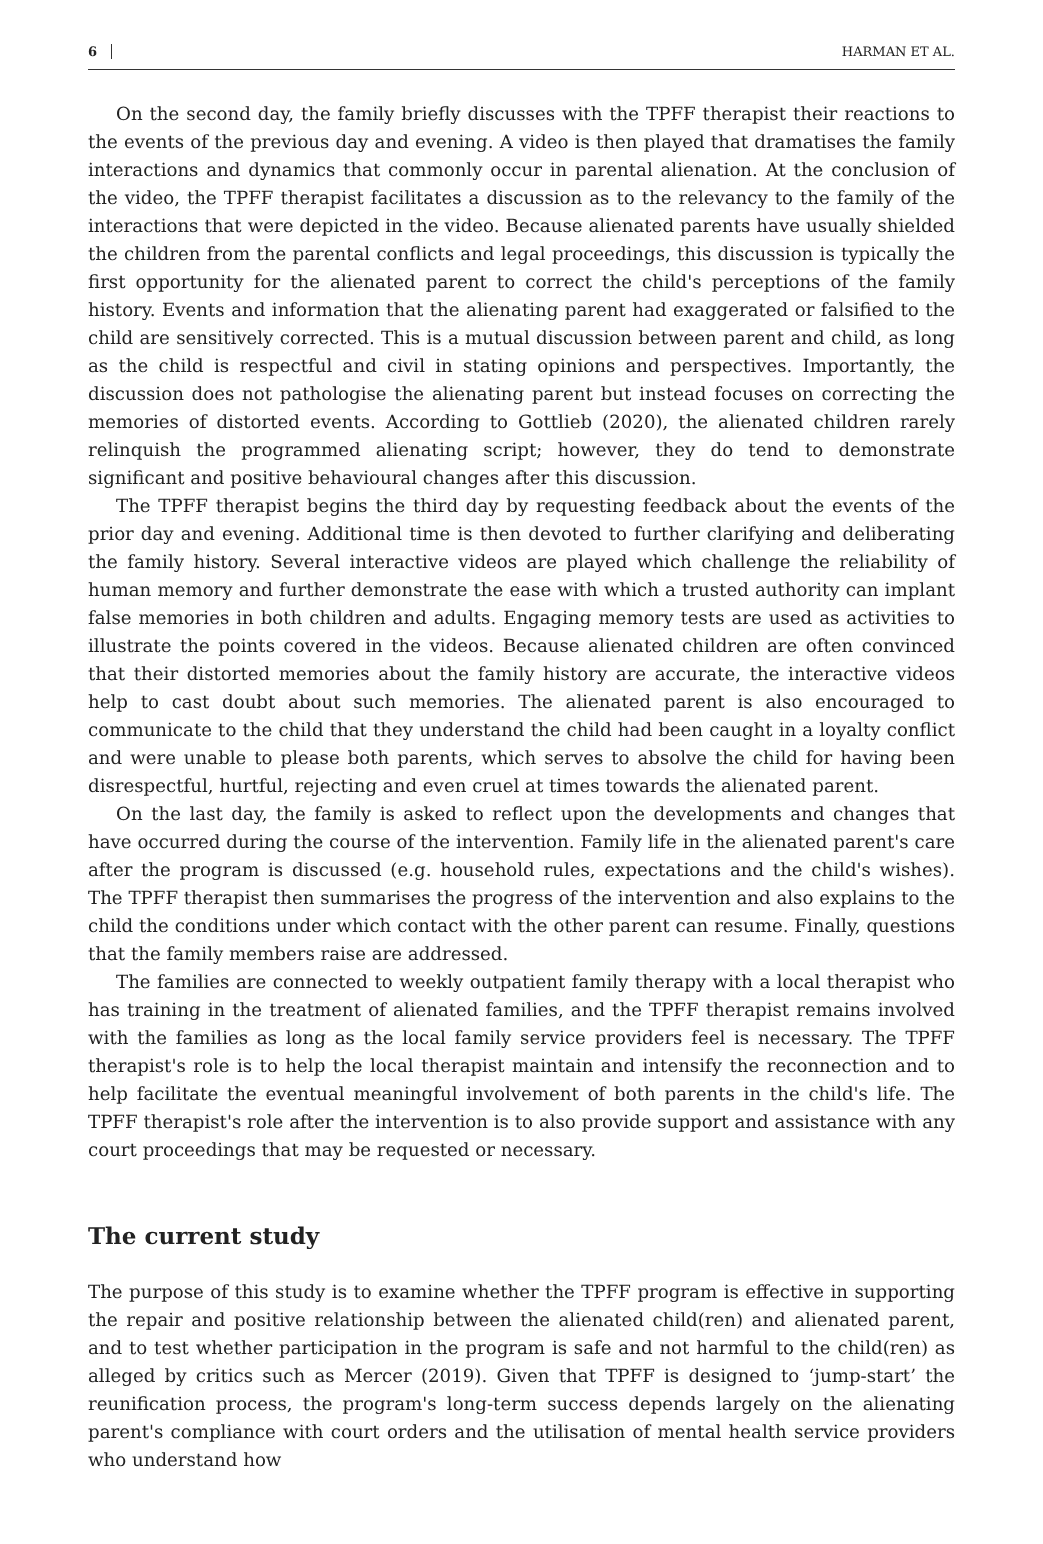6 HARMAN ET AL.
On the second day, the family briefly discusses with the TPFF therapist their reactions to the events of the previous day and evening. A video is then played that dramatises the family interactions and dynamics that commonly occur in parental alienation. At the conclusion of the video, the TPFF therapist facilitates a discussion as to the relevancy to the family of the interactions that were depicted in the video. Because alienated parents have usually shielded the children from the parental conflicts and legal proceedings, this discussion is typically the first opportunity for the alienated parent to correct the child's perceptions of the family history. Events and information that the alienating parent had exaggerated or falsified to the child are sensitively corrected. This is a mutual discussion between parent and child, as long as the child is respectful and civil in stating opinions and perspectives. Importantly, the discussion does not pathologise the alienating parent but instead focuses on correcting the memories of distorted events. According to Gottlieb (2020), the alienated children rarely relinquish the programmed alienating script; however, they do tend to demonstrate significant and positive behavioural changes after this discussion.
The TPFF therapist begins the third day by requesting feedback about the events of the prior day and evening. Additional time is then devoted to further clarifying and deliberating the family history. Several interactive videos are played which challenge the reliability of human memory and further demonstrate the ease with which a trusted authority can implant false memories in both children and adults. Engaging memory tests are used as activities to illustrate the points covered in the videos. Because alienated children are often convinced that their distorted memories about the family history are accurate, the interactive videos help to cast doubt about such memories. The alienated parent is also encouraged to communicate to the child that they understand the child had been caught in a loyalty conflict and were unable to please both parents, which serves to absolve the child for having been disrespectful, hurtful, rejecting and even cruel at times towards the alienated parent.
On the last day, the family is asked to reflect upon the developments and changes that have occurred during the course of the intervention. Family life in the alienated parent's care after the program is discussed (e.g. household rules, expectations and the child's wishes). The TPFF therapist then summarises the progress of the intervention and also explains to the child the conditions under which contact with the other parent can resume. Finally, questions that the family members raise are addressed.
The families are connected to weekly outpatient family therapy with a local therapist who has training in the treatment of alienated families, and the TPFF therapist remains involved with the families as long as the local family service providers feel is necessary. The TPFF therapist's role is to help the local therapist maintain and intensify the reconnection and to help facilitate the eventual meaningful involvement of both parents in the child's life. The TPFF therapist's role after the intervention is to also provide support and assistance with any court proceedings that may be requested or necessary.
The current study
The purpose of this study is to examine whether the TPFF program is effective in supporting the repair and positive relationship between the alienated child(ren) and alienated parent, and to test whether participation in the program is safe and not harmful to the child(ren) as alleged by critics such as Mercer (2019). Given that TPFF is designed to ‘jump-start’ the reunification process, the program's long-term success depends largely on the alienating parent's compliance with court orders and the utilisation of mental health service providers who understand how